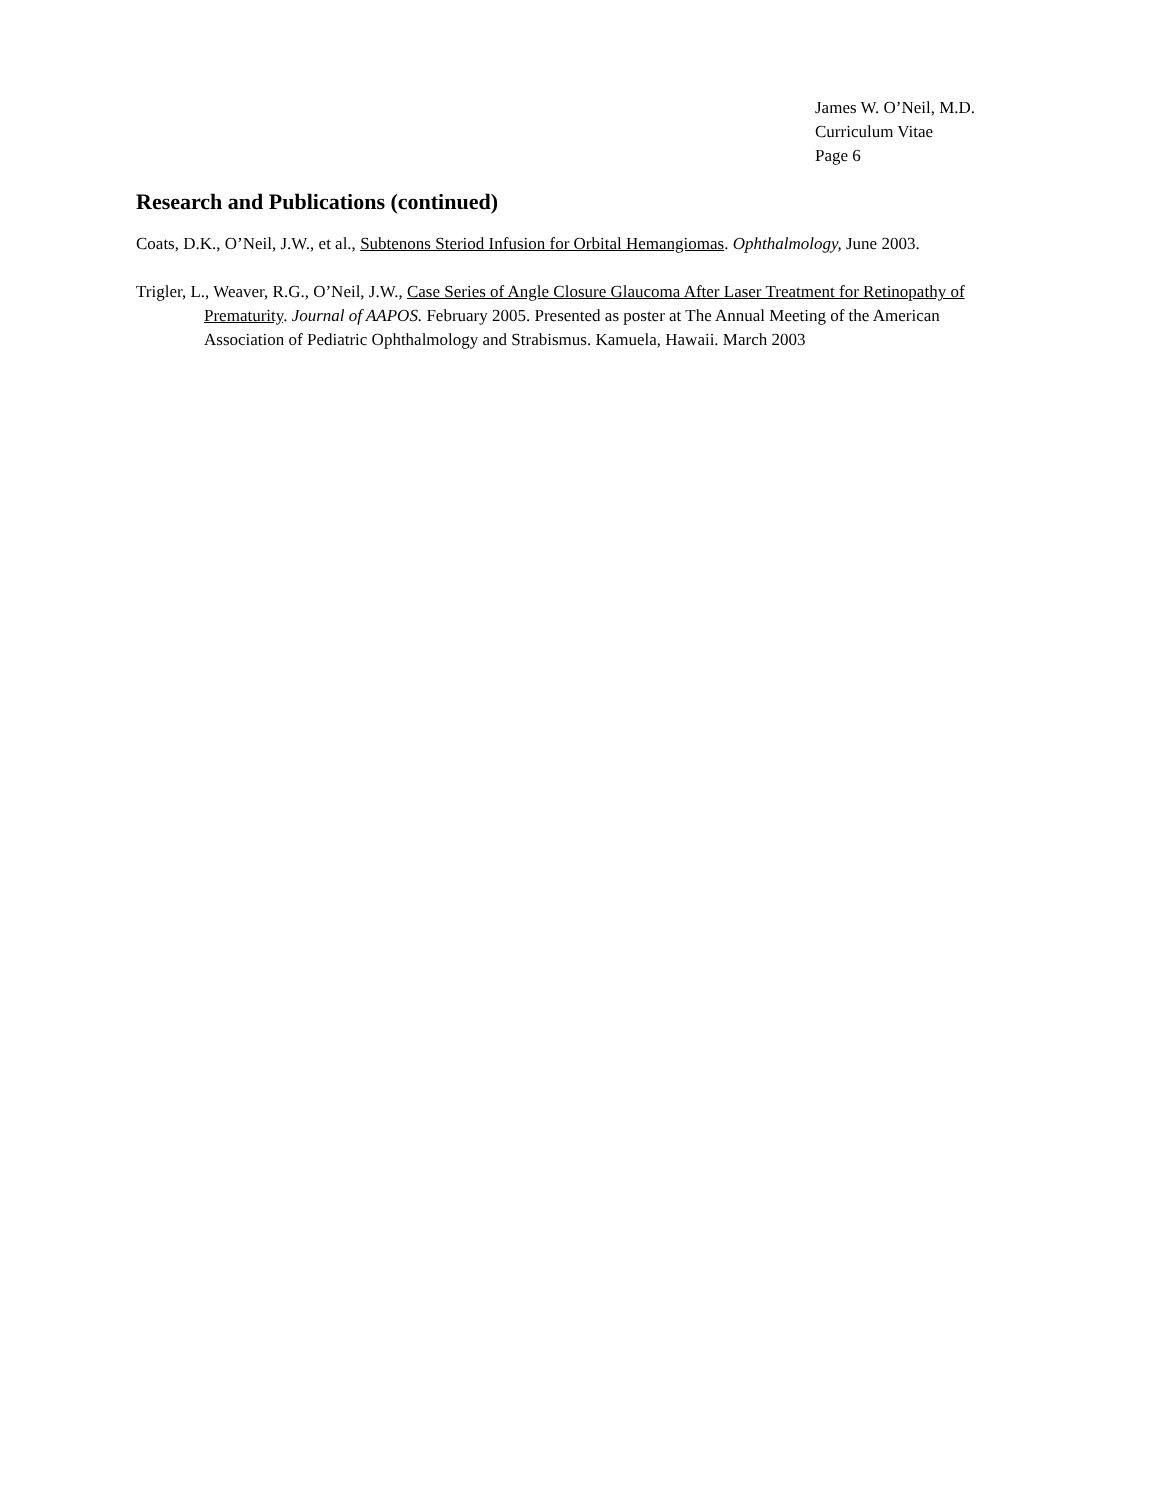James W. O’Neil, M.D.
Curriculum Vitae
Page 6
Research and Publications (continued)
Coats, D.K., O’Neil, J.W., et al., Subtenons Steriod Infusion for Orbital Hemangiomas. Ophthalmology, June 2003.
Trigler, L., Weaver, R.G., O’Neil, J.W., Case Series of Angle Closure Glaucoma After Laser Treatment for Retinopathy of Prematurity. Journal of AAPOS. February 2005. Presented as poster at The Annual Meeting of the American Association of Pediatric Ophthalmology and Strabismus. Kamuela, Hawaii. March 2003